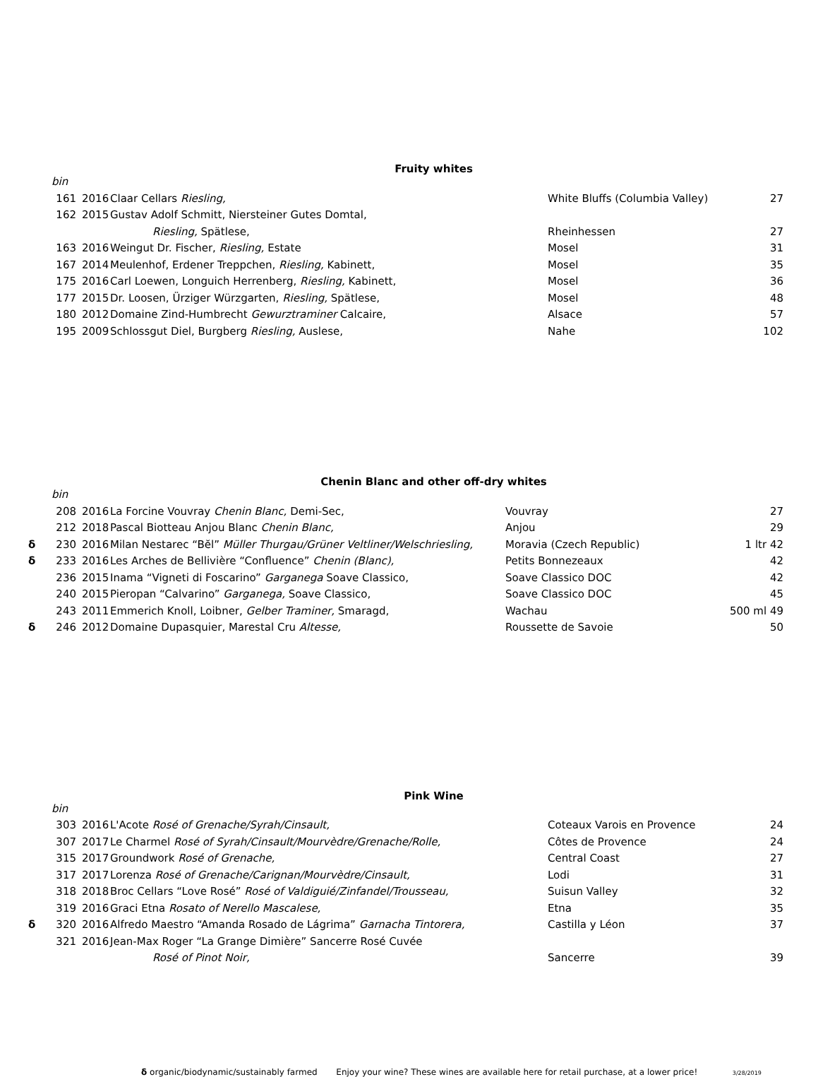Fruity whites
| | bin | | | | |
| | 161 | 2016 | Claar Cellars Riesling, | White Bluffs (Columbia Valley) | 27 |
| | 162 | 2015 | Gustav Adolf Schmitt, Niersteiner Gutes Domtal, | | |
| | | | Riesling, Spätlese, | Rheinhessen | 27 |
| | 163 | 2016 | Weingut Dr. Fischer, Riesling, Estate | Mosel | 31 |
| | 167 | 2014 | Meulenhof, Erdener Treppchen, Riesling, Kabinett, | Mosel | 35 |
| | 175 | 2016 | Carl Loewen, Longuich Herrenberg, Riesling, Kabinett, | Mosel | 36 |
| | 177 | 2015 | Dr. Loosen, Ürziger Würzgarten, Riesling, Spätlese, | Mosel | 48 |
| | 180 | 2012 | Domaine Zind-Humbrecht Gewurztraminer Calcaire, | Alsace | 57 |
| | 195 | 2009 | Schlossgut Diel, Burgberg Riesling, Auslese, | Nahe | 102 |
Chenin Blanc and other off-dry whites
| | bin | | | | |
| | 208 | 2016 | La Forcine Vouvray Chenin Blanc, Demi-Sec, | Vouvray | 27 |
| | 212 | 2018 | Pascal Biotteau Anjou Blanc Chenin Blanc, | Anjou | 29 |
| δ | 230 | 2016 | Milan Nestarec “Bĕl” Müller Thurgau/Grüner Veltliner/Welschriesling, | Moravia (Czech Republic) | 1 ltr 42 |
| δ | 233 | 2016 | Les Arches de Bellivière “Confluence” Chenin (Blanc), | Petits Bonnezeaux | 42 |
| | 236 | 2015 | Inama “Vigneti di Foscarino” Garganega Soave Classico, | Soave Classico DOC | 42 |
| | 240 | 2015 | Pieropan “Calvarino” Garganega, Soave Classico, | Soave Classico DOC | 45 |
| | 243 | 2011 | Emmerich Knoll, Loibner, Gelber Traminer, Smaragd, | Wachau | 500 ml 49 |
| δ | 246 | 2012 | Domaine Dupasquier, Marestal Cru Altesse, | Roussette de Savoie | 50 |
Pink Wine
| | bin | | | | |
| | 303 | 2016 | L'Acote Rosé of Grenache/Syrah/Cinsault, | Coteaux Varois en Provence | 24 |
| | 307 | 2017 | Le Charmel Rosé of Syrah/Cinsault/Mourvèdre/Grenache/Rolle, | Côtes de Provence | 24 |
| | 315 | 2017 | Groundwork Rosé of Grenache, | Central Coast | 27 |
| | 317 | 2017 | Lorenza Rosé of Grenache/Carignan/Mourvèdre/Cinsault, | Lodi | 31 |
| | 318 | 2018 | Broc Cellars “Love Rosé” Rosé of Valdiguié/Zinfandel/Trousseau, | Suisun Valley | 32 |
| | 319 | 2016 | Graci Etna Rosato of Nerello Mascalese, | Etna | 35 |
| δ | 320 | 2016 | Alfredo Maestro “Amanda Rosado de Lágrima” Garnacha Tintorera, | Castilla y Léon | 37 |
| | 321 | 2016 | Jean-Max Roger “La Grange Dimière” Sancerre Rosé Cuvée | | |
| | | | Rosé of Pinot Noir, | Sancerre | 39 |
δ organic/biodynamic/sustainably farmed Enjoy your wine? These wines are available here for retail purchase, at a lower price! 3/28/2019